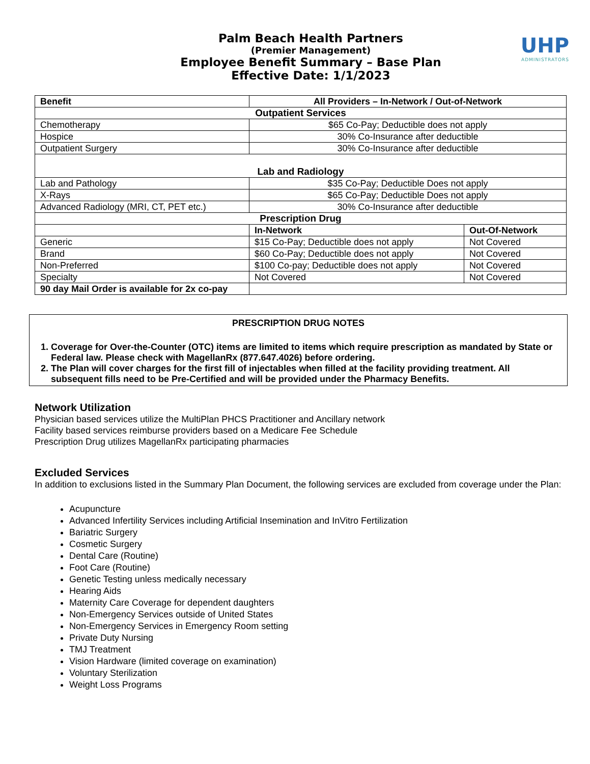UHP
ADMINISTRATORS
Palm Beach Health Partners
(Premier Management)
Employee Benefit Summary – Base Plan
Effective Date: 1/1/2023
| Benefit | All Providers – In-Network / Out-of-Network | |
| --- | --- | --- |
| Outpatient Services | | |
| Chemotherapy | $65 Co-Pay; Deductible does not apply | |
| Hospice | 30% Co-Insurance after deductible | |
| Outpatient Surgery | 30% Co-Insurance after deductible | |
| Lab and Radiology | | |
| Lab and Pathology | $35 Co-Pay; Deductible Does not apply | |
| X-Rays | $65 Co-Pay; Deductible Does not apply | |
| Advanced Radiology (MRI, CT, PET etc.) | 30% Co-Insurance after deductible | |
| Prescription Drug | | |
| | In-Network | Out-Of-Network |
| Generic | $15 Co-Pay; Deductible does not apply | Not Covered |
| Brand | $60 Co-Pay; Deductible does not apply | Not Covered |
| Non-Preferred | $100 Co-pay; Deductible does not apply | Not Covered |
| Specialty | Not Covered | Not Covered |
| 90 day Mail Order is available for 2x co-pay | | |
PRESCRIPTION DRUG NOTES
1. Coverage for Over-the-Counter (OTC) items are limited to items which require prescription as mandated by State or Federal law. Please check with MagellanRx (877.647.4026) before ordering.
2. The Plan will cover charges for the first fill of injectables when filled at the facility providing treatment. All subsequent fills need to be Pre-Certified and will be provided under the Pharmacy Benefits.
Network Utilization
Physician based services utilize the MultiPlan PHCS Practitioner and Ancillary network
Facility based services reimburse providers based on a Medicare Fee Schedule
Prescription Drug utilizes MagellanRx participating pharmacies
Excluded Services
In addition to exclusions listed in the Summary Plan Document, the following services are excluded from coverage under the Plan:
Acupuncture
Advanced Infertility Services including Artificial Insemination and InVitro Fertilization
Bariatric Surgery
Cosmetic Surgery
Dental Care (Routine)
Foot Care (Routine)
Genetic Testing unless medically necessary
Hearing Aids
Maternity Care Coverage for dependent daughters
Non-Emergency Services outside of United States
Non-Emergency Services in Emergency Room setting
Private Duty Nursing
TMJ Treatment
Vision Hardware (limited coverage on examination)
Voluntary Sterilization
Weight Loss Programs